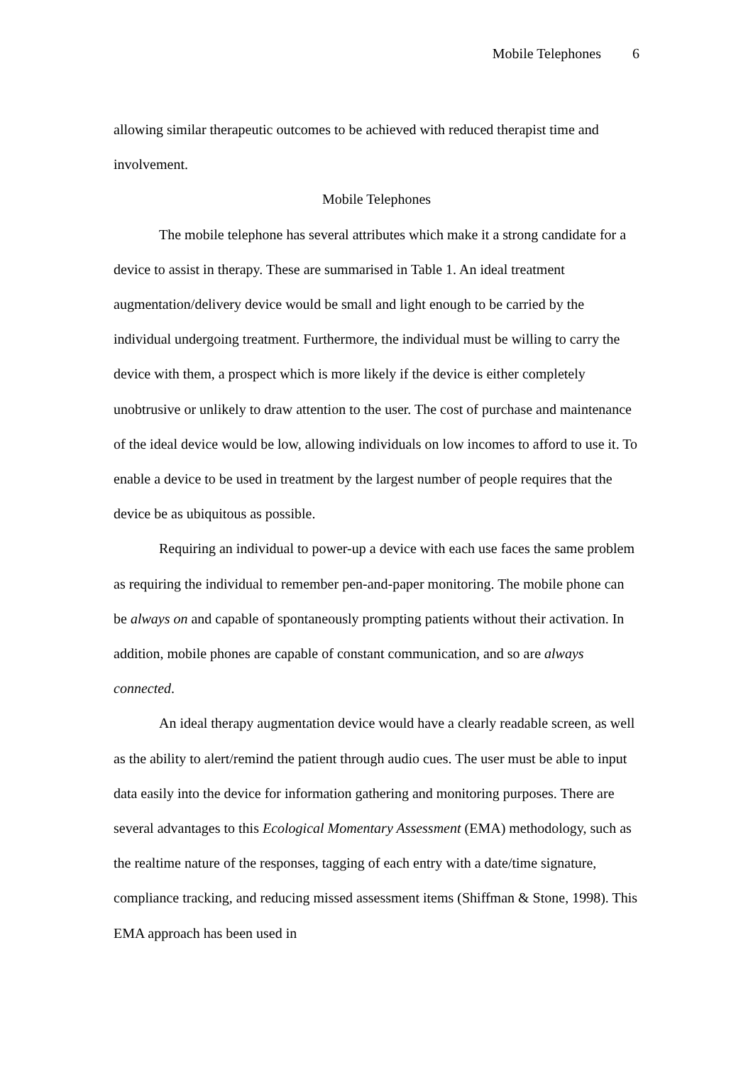Mobile Telephones 6
allowing similar therapeutic outcomes to be achieved with reduced therapist time and involvement.
Mobile Telephones
The mobile telephone has several attributes which make it a strong candidate for a device to assist in therapy. These are summarised in Table 1. An ideal treatment augmentation/delivery device would be small and light enough to be carried by the individual undergoing treatment. Furthermore, the individual must be willing to carry the device with them, a prospect which is more likely if the device is either completely unobtrusive or unlikely to draw attention to the user. The cost of purchase and maintenance of the ideal device would be low, allowing individuals on low incomes to afford to use it. To enable a device to be used in treatment by the largest number of people requires that the device be as ubiquitous as possible.
Requiring an individual to power-up a device with each use faces the same problem as requiring the individual to remember pen-and-paper monitoring. The mobile phone can be always on and capable of spontaneously prompting patients without their activation. In addition, mobile phones are capable of constant communication, and so are always connected.
An ideal therapy augmentation device would have a clearly readable screen, as well as the ability to alert/remind the patient through audio cues. The user must be able to input data easily into the device for information gathering and monitoring purposes. There are several advantages to this Ecological Momentary Assessment (EMA) methodology, such as the realtime nature of the responses, tagging of each entry with a date/time signature, compliance tracking, and reducing missed assessment items (Shiffman & Stone, 1998). This EMA approach has been used in